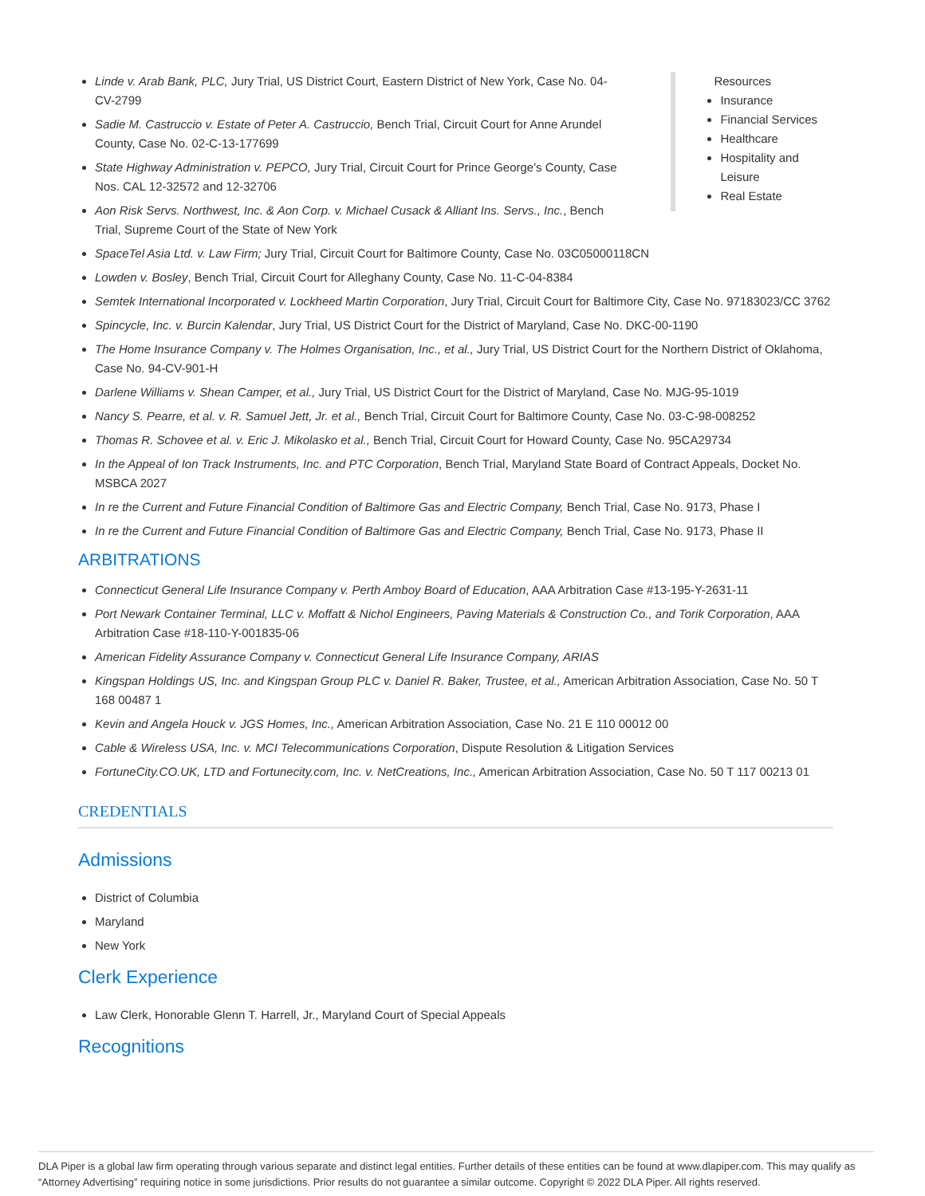Linde v. Arab Bank, PLC, Jury Trial, US District Court, Eastern District of New York, Case No. 04-CV-2799
Sadie M. Castruccio v. Estate of Peter A. Castruccio, Bench Trial, Circuit Court for Anne Arundel County, Case No. 02-C-13-177699
State Highway Administration v. PEPCO, Jury Trial, Circuit Court for Prince George's County, Case Nos. CAL 12-32572 and 12-32706
Aon Risk Servs. Northwest, Inc. & Aon Corp. v. Michael Cusack & Alliant Ins. Servs., Inc., Bench Trial, Supreme Court of the State of New York
Resources
Insurance
Financial Services
Healthcare
Hospitality and Leisure
Real Estate
SpaceTel Asia Ltd. v. Law Firm; Jury Trial, Circuit Court for Baltimore County, Case No. 03C05000118CN
Lowden v. Bosley, Bench Trial, Circuit Court for Alleghany County, Case No. 11-C-04-8384
Semtek International Incorporated v. Lockheed Martin Corporation, Jury Trial, Circuit Court for Baltimore City, Case No. 97183023/CC 3762
Spincycle, Inc. v. Burcin Kalendar, Jury Trial, US District Court for the District of Maryland, Case No. DKC-00-1190
The Home Insurance Company v. The Holmes Organisation, Inc., et al., Jury Trial, US District Court for the Northern District of Oklahoma, Case No. 94-CV-901-H
Darlene Williams v. Shean Camper, et al., Jury Trial, US District Court for the District of Maryland, Case No. MJG-95-1019
Nancy S. Pearre, et al. v. R. Samuel Jett, Jr. et al., Bench Trial, Circuit Court for Baltimore County, Case No. 03-C-98-008252
Thomas R. Schovee et al. v. Eric J. Mikolasko et al., Bench Trial, Circuit Court for Howard County, Case No. 95CA29734
In the Appeal of Ion Track Instruments, Inc. and PTC Corporation, Bench Trial, Maryland State Board of Contract Appeals, Docket No. MSBCA 2027
In re the Current and Future Financial Condition of Baltimore Gas and Electric Company, Bench Trial, Case No. 9173, Phase I
In re the Current and Future Financial Condition of Baltimore Gas and Electric Company, Bench Trial, Case No. 9173, Phase II
ARBITRATIONS
Connecticut General Life Insurance Company v. Perth Amboy Board of Education, AAA Arbitration Case #13-195-Y-2631-11
Port Newark Container Terminal, LLC v. Moffatt & Nichol Engineers, Paving Materials & Construction Co., and Torik Corporation, AAA Arbitration Case #18-110-Y-001835-06
American Fidelity Assurance Company v. Connecticut General Life Insurance Company, ARIAS
Kingspan Holdings US, Inc. and Kingspan Group PLC v. Daniel R. Baker, Trustee, et al., American Arbitration Association, Case No. 50 T 168 00487 1
Kevin and Angela Houck v. JGS Homes, Inc., American Arbitration Association, Case No. 21 E 110 00012 00
Cable & Wireless USA, Inc. v. MCI Telecommunications Corporation, Dispute Resolution & Litigation Services
FortuneCity.CO.UK, LTD and Fortunecity.com, Inc. v. NetCreations, Inc., American Arbitration Association, Case No. 50 T 117 00213 01
CREDENTIALS
Admissions
District of Columbia
Maryland
New York
Clerk Experience
Law Clerk, Honorable Glenn T. Harrell, Jr., Maryland Court of Special Appeals
Recognitions
DLA Piper is a global law firm operating through various separate and distinct legal entities. Further details of these entities can be found at www.dlapiper.com. This may qualify as “Attorney Advertising” requiring notice in some jurisdictions. Prior results do not guarantee a similar outcome. Copyright © 2022 DLA Piper. All rights reserved.